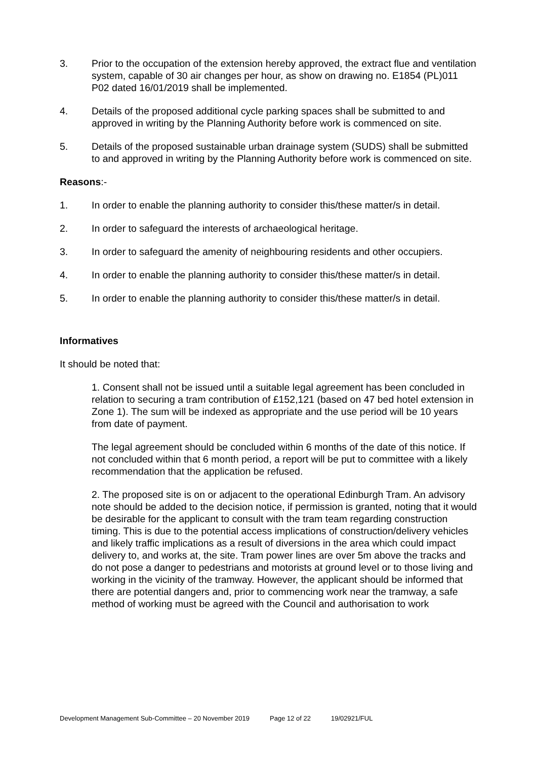3. Prior to the occupation of the extension hereby approved, the extract flue and ventilation system, capable of 30 air changes per hour, as show on drawing no. E1854 (PL)011 P02 dated 16/01/2019 shall be implemented.
4. Details of the proposed additional cycle parking spaces shall be submitted to and approved in writing by the Planning Authority before work is commenced on site.
5. Details of the proposed sustainable urban drainage system (SUDS) shall be submitted to and approved in writing by the Planning Authority before work is commenced on site.
Reasons:-
1. In order to enable the planning authority to consider this/these matter/s in detail.
2. In order to safeguard the interests of archaeological heritage.
3. In order to safeguard the amenity of neighbouring residents and other occupiers.
4. In order to enable the planning authority to consider this/these matter/s in detail.
5. In order to enable the planning authority to consider this/these matter/s in detail.
Informatives
It should be noted that:
1. Consent shall not be issued until a suitable legal agreement has been concluded in relation to securing a tram contribution of £152,121 (based on 47 bed hotel extension in Zone 1). The sum will be indexed as appropriate and the use period will be 10 years from date of payment.
The legal agreement should be concluded within 6 months of the date of this notice. If not concluded within that 6 month period, a report will be put to committee with a likely recommendation that the application be refused.
2. The proposed site is on or adjacent to the operational Edinburgh Tram. An advisory note should be added to the decision notice, if permission is granted, noting that it would be desirable for the applicant to consult with the tram team regarding construction timing. This is due to the potential access implications of construction/delivery vehicles and likely traffic implications as a result of diversions in the area which could impact delivery to, and works at, the site. Tram power lines are over 5m above the tracks and do not pose a danger to pedestrians and motorists at ground level or to those living and working in the vicinity of the tramway. However, the applicant should be informed that there are potential dangers and, prior to commencing work near the tramway, a safe method of working must be agreed with the Council and authorisation to work
Development Management Sub-Committee – 20 November 2019 Page 12 of 22 19/02921/FUL